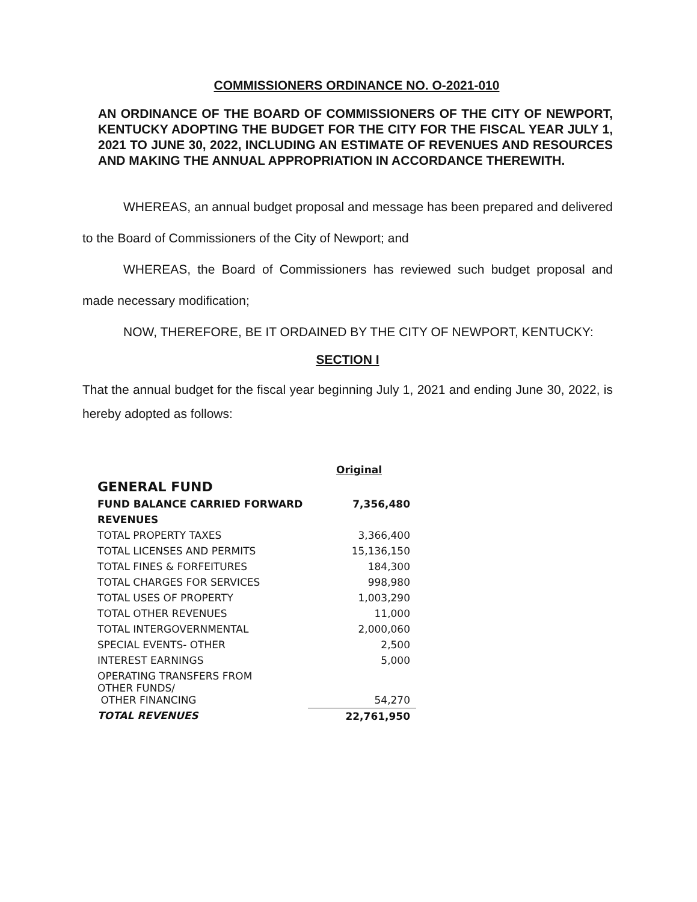COMMISSIONERS ORDINANCE NO. O-2021-010
AN ORDINANCE OF THE BOARD OF COMMISSIONERS OF THE CITY OF NEWPORT, KENTUCKY ADOPTING THE BUDGET FOR THE CITY FOR THE FISCAL YEAR JULY 1, 2021 TO JUNE 30, 2022, INCLUDING AN ESTIMATE OF REVENUES AND RESOURCES AND MAKING THE ANNUAL APPROPRIATION IN ACCORDANCE THEREWITH.
WHEREAS, an annual budget proposal and message has been prepared and delivered to the Board of Commissioners of the City of Newport; and
WHEREAS, the Board of Commissioners has reviewed such budget proposal and made necessary modification;
NOW, THEREFORE, BE IT ORDAINED BY THE CITY OF NEWPORT, KENTUCKY:
SECTION I
That the annual budget for the fiscal year beginning July 1, 2021 and ending June 30, 2022, is hereby adopted as follows:
| | Original |
| --- | --- |
| GENERAL FUND | |
| FUND BALANCE CARRIED FORWARD | 7,356,480 |
| REVENUES | |
| TOTAL PROPERTY TAXES | 3,366,400 |
| TOTAL LICENSES AND PERMITS | 15,136,150 |
| TOTAL FINES & FORFEITURES | 184,300 |
| TOTAL CHARGES FOR SERVICES | 998,980 |
| TOTAL USES OF PROPERTY | 1,003,290 |
| TOTAL OTHER REVENUES | 11,000 |
| TOTAL INTERGOVERNMENTAL | 2,000,060 |
| SPECIAL EVENTS- OTHER | 2,500 |
| INTEREST EARNINGS | 5,000 |
| OPERATING TRANSFERS FROM OTHER FUNDS/ OTHER FINANCING | 54,270 |
| TOTAL REVENUES | 22,761,950 |